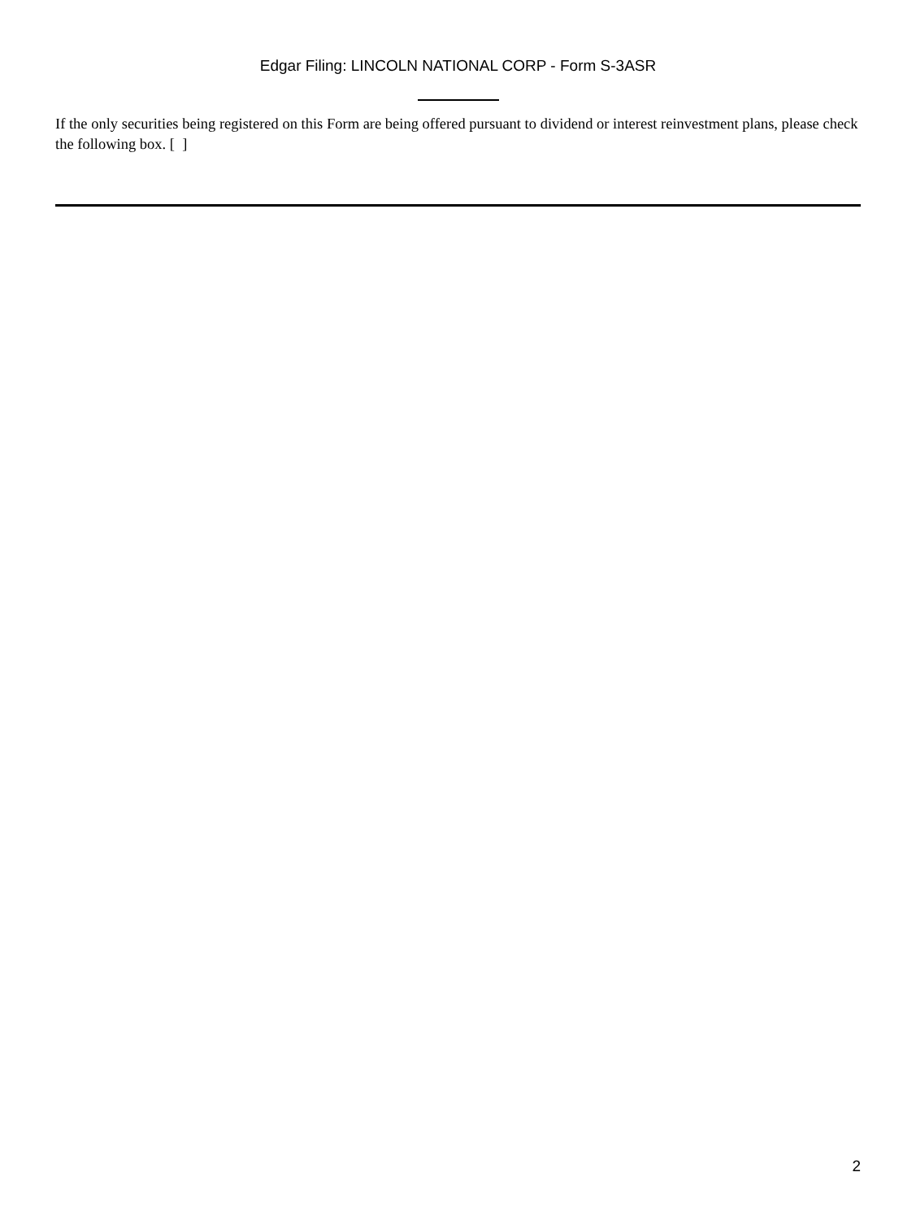Edgar Filing: LINCOLN NATIONAL CORP - Form S-3ASR
If the only securities being registered on this Form are being offered pursuant to dividend or interest reinvestment plans, please check the following box. [ ]
2